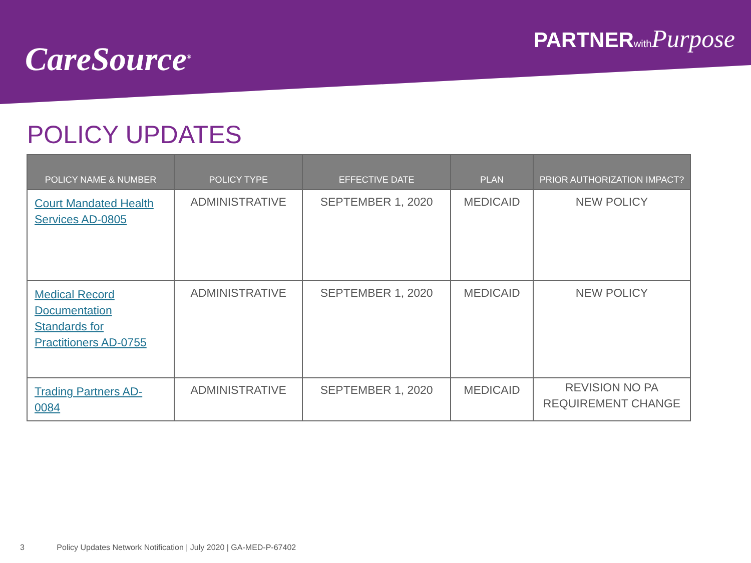CareSource<sup>®</sup>
PARTNERwith Purpose
POLICY UPDATES
| POLICY NAME & NUMBER | POLICY TYPE | EFFECTIVE DATE | PLAN | PRIOR AUTHORIZATION IMPACT? |
| --- | --- | --- | --- | --- |
| Court Mandated Health Services AD-0805 | ADMINISTRATIVE | SEPTEMBER 1, 2020 | MEDICAID | NEW POLICY |
| Medical Record Documentation Standards for Practitioners AD-0755 | ADMINISTRATIVE | SEPTEMBER 1, 2020 | MEDICAID | NEW POLICY |
| Trading Partners AD-0084 | ADMINISTRATIVE | SEPTEMBER 1, 2020 | MEDICAID | REVISION NO PA REQUIREMENT CHANGE |
3 Policy Updates Network Notification | July 2020 | GA-MED-P-67402